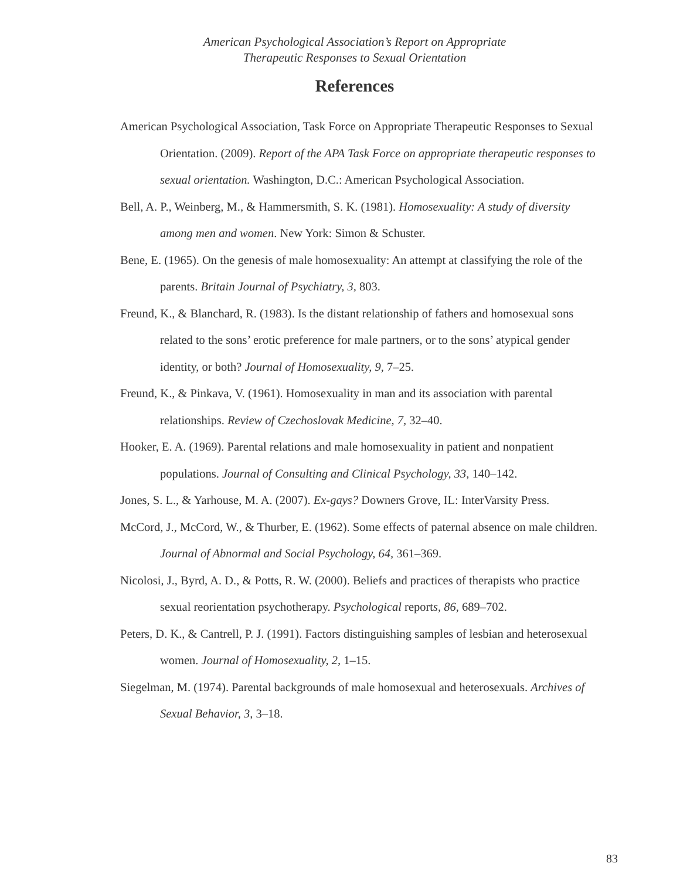American Psychological Association’s Report on Appropriate
Therapeutic Responses to Sexual Orientation
References
American Psychological Association, Task Force on Appropriate Therapeutic Responses to Sexual Orientation. (2009). Report of the APA Task Force on appropriate therapeutic responses to sexual orientation. Washington, D.C.: American Psychological Association.
Bell, A. P., Weinberg, M., & Hammersmith, S. K. (1981). Homosexuality: A study of diversity among men and women. New York: Simon & Schuster.
Bene, E. (1965). On the genesis of male homosexuality: An attempt at classifying the role of the parents. Britain Journal of Psychiatry, 3, 803.
Freund, K., & Blanchard, R. (1983). Is the distant relationship of fathers and homosexual sons related to the sons’ erotic preference for male partners, or to the sons’ atypical gender identity, or both? Journal of Homosexuality, 9, 7–25.
Freund, K., & Pinkava, V. (1961). Homosexuality in man and its association with parental relationships. Review of Czechoslovak Medicine, 7, 32–40.
Hooker, E. A. (1969). Parental relations and male homosexuality in patient and nonpatient populations. Journal of Consulting and Clinical Psychology, 33, 140–142.
Jones, S. L., & Yarhouse, M. A. (2007). Ex-gays? Downers Grove, IL: InterVarsity Press.
McCord, J., McCord, W., & Thurber, E. (1962). Some effects of paternal absence on male children. Journal of Abnormal and Social Psychology, 64, 361–369.
Nicolosi, J., Byrd, A. D., & Potts, R. W. (2000). Beliefs and practices of therapists who practice sexual reorientation psychotherapy. Psychological reports, 86, 689–702.
Peters, D. K., & Cantrell, P. J. (1991). Factors distinguishing samples of lesbian and heterosexual women. Journal of Homosexuality, 2, 1–15.
Siegelman, M. (1974). Parental backgrounds of male homosexual and heterosexuals. Archives of Sexual Behavior, 3, 3–18.
83